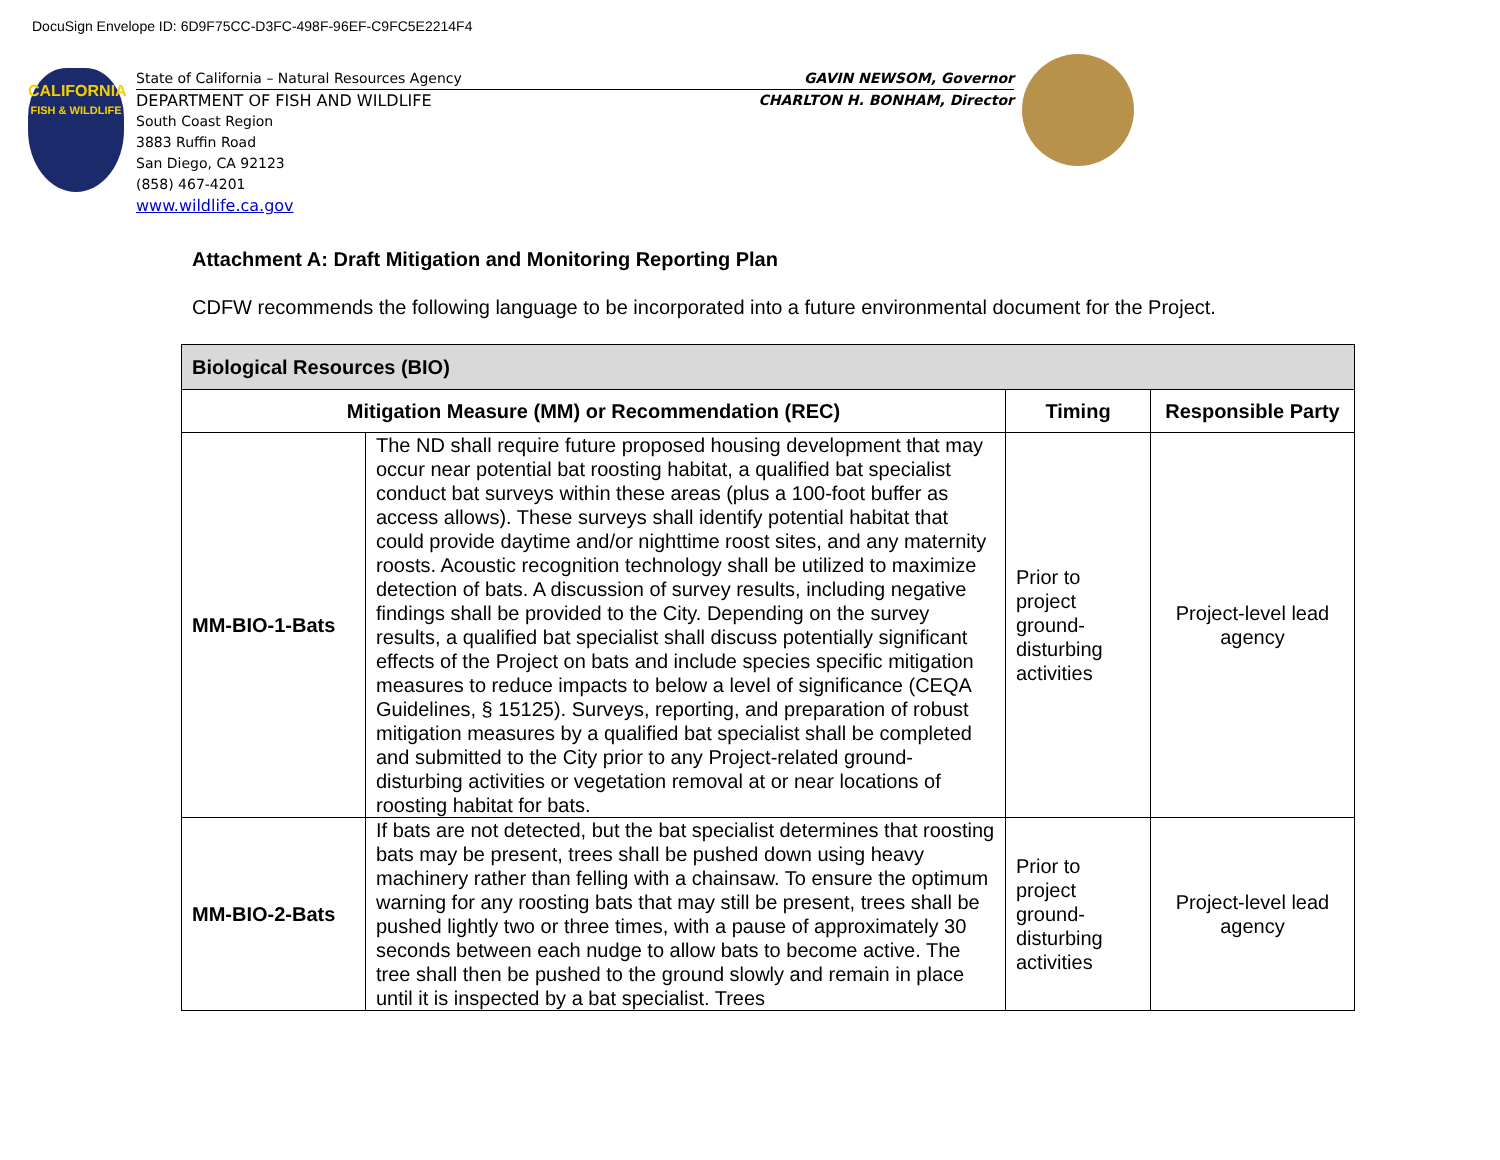DocuSign Envelope ID: 6D9F75CC-D3FC-498F-96EF-C9FC5E2214F4
CALIFORNIA
FISH & WILDLIFE
State of California – Natural Resources Agency GAVIN NEWSOM, Governor
DEPARTMENT OF FISH AND WILDLIFE CHARLTON H. BONHAM, Director
South Coast Region
3883 Ruffin Road
San Diego, CA 92123
(858) 467-4201
www.wildlife.ca.gov
Attachment A: Draft Mitigation and Monitoring Reporting Plan
CDFW recommends the following language to be incorporated into a future environmental document for the Project.
| Biological Resources (BIO) | | | |
| --- | --- | --- | --- |
| Mitigation Measure (MM) or Recommendation (REC) | | Timing | Responsible Party |
| MM-BIO-1-Bats | The ND shall require future proposed housing development that may occur near potential bat roosting habitat, a qualified bat specialist conduct bat surveys within these areas (plus a 100-foot buffer as access allows). These surveys shall identify potential habitat that could provide daytime and/or nighttime roost sites, and any maternity roosts. Acoustic recognition technology shall be utilized to maximize detection of bats. A discussion of survey results, including negative findings shall be provided to the City. Depending on the survey results, a qualified bat specialist shall discuss potentially significant effects of the Project on bats and include species specific mitigation measures to reduce impacts to below a level of significance (CEQA Guidelines, § 15125). Surveys, reporting, and preparation of robust mitigation measures by a qualified bat specialist shall be completed and submitted to the City prior to any Project-related ground-disturbing activities or vegetation removal at or near locations of roosting habitat for bats. | Prior to project ground-disturbing activities | Project-level lead agency |
| MM-BIO-2-Bats | If bats are not detected, but the bat specialist determines that roosting bats may be present, trees shall be pushed down using heavy machinery rather than felling with a chainsaw. To ensure the optimum warning for any roosting bats that may still be present, trees shall be pushed lightly two or three times, with a pause of approximately 30 seconds between each nudge to allow bats to become active. The tree shall then be pushed to the ground slowly and remain in place until it is inspected by a bat specialist. Trees | Prior to project ground-disturbing activities | Project-level lead agency |